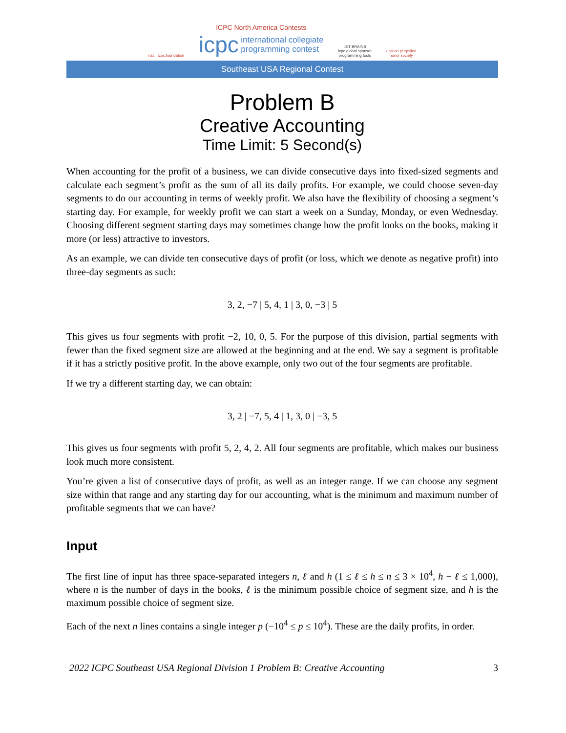nac icpc.foundation
ICPC North America Contests
icpc international collegiate
programming contest
JET BRAINS
icpc global sponsor
programming tools
upsilon pi epsilon
honor society
Southeast USA Regional Contest
Problem B
Creative Accounting
Time Limit: 5 Second(s)
When accounting for the profit of a business, we can divide consecutive days into fixed-sized segments and calculate each segment’s profit as the sum of all its daily profits. For example, we could choose seven-day segments to do our accounting in terms of weekly profit. We also have the flexibility of choosing a segment’s starting day. For example, for weekly profit we can start a week on a Sunday, Monday, or even Wednesday. Choosing different segment starting days may sometimes change how the profit looks on the books, making it more (or less) attractive to investors.
As an example, we can divide ten consecutive days of profit (or loss, which we denote as negative profit) into three-day segments as such:
3, 2, −7 | 5, 4, 1 | 3, 0, −3 | 5
This gives us four segments with profit −2, 10, 0, 5. For the purpose of this division, partial segments with fewer than the fixed segment size are allowed at the beginning and at the end. We say a segment is profitable if it has a strictly positive profit. In the above example, only two out of the four segments are profitable.
If we try a different starting day, we can obtain:
3, 2 | −7, 5, 4 | 1, 3, 0 | −3, 5
This gives us four segments with profit 5, 2, 4, 2. All four segments are profitable, which makes our business look much more consistent.
You’re given a list of consecutive days of profit, as well as an integer range. If we can choose any segment size within that range and any starting day for our accounting, what is the minimum and maximum number of profitable segments that we can have?
Input
The first line of input has three space-separated integers n, ℓ and h (1 ≤ ℓ ≤ h ≤ n ≤ 3 × 10<sup>4</sup>, h − ℓ ≤ 1,000), where n is the number of days in the books, ℓ is the minimum possible choice of segment size, and h is the maximum possible choice of segment size.
Each of the next n lines contains a single integer p (−10<sup>4</sup> ≤ p ≤ 10<sup>4</sup>). These are the daily profits, in order.
2022 ICPC Southeast USA Regional Division 1 Problem B: Creative Accounting 3